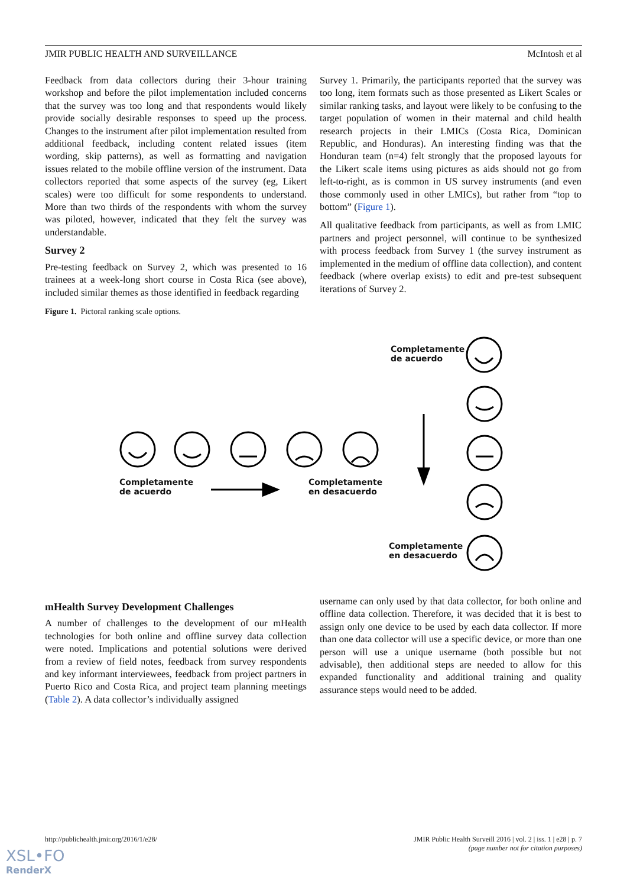JMIR PUBLIC HEALTH AND SURVEILLANCE McIntosh et al
Feedback from data collectors during their 3-hour training workshop and before the pilot implementation included concerns that the survey was too long and that respondents would likely provide socially desirable responses to speed up the process. Changes to the instrument after pilot implementation resulted from additional feedback, including content related issues (item wording, skip patterns), as well as formatting and navigation issues related to the mobile offline version of the instrument. Data collectors reported that some aspects of the survey (eg, Likert scales) were too difficult for some respondents to understand. More than two thirds of the respondents with whom the survey was piloted, however, indicated that they felt the survey was understandable.
Survey 2
Pre-testing feedback on Survey 2, which was presented to 16 trainees at a week-long short course in Costa Rica (see above), included similar themes as those identified in feedback regarding
Survey 1. Primarily, the participants reported that the survey was too long, item formats such as those presented as Likert Scales or similar ranking tasks, and layout were likely to be confusing to the target population of women in their maternal and child health research projects in their LMICs (Costa Rica, Dominican Republic, and Honduras). An interesting finding was that the Honduran team (n=4) felt strongly that the proposed layouts for the Likert scale items using pictures as aids should not go from left-to-right, as is common in US survey instruments (and even those commonly used in other LMICs), but rather from “top to bottom” (Figure 1).
All qualitative feedback from participants, as well as from LMIC partners and project personnel, will continue to be synthesized with process feedback from Survey 1 (the survey instrument as implemented in the medium of offline data collection), and content feedback (where overlap exists) to edit and pre-test subsequent iterations of Survey 2.
Figure 1. Pictoral ranking scale options.
Completamente
de acuerdo
Completamente
de acuerdo
Completamente
en desacuerdo
Completamente
en desacuerdo
mHealth Survey Development Challenges
A number of challenges to the development of our mHealth technologies for both online and offline survey data collection were noted. Implications and potential solutions were derived from a review of field notes, feedback from survey respondents and key informant interviewees, feedback from project partners in Puerto Rico and Costa Rica, and project team planning meetings (Table 2). A data collector’s individually assigned
username can only used by that data collector, for both online and offline data collection. Therefore, it was decided that it is best to assign only one device to be used by each data collector. If more than one data collector will use a specific device, or more than one person will use a unique username (both possible but not advisable), then additional steps are needed to allow for this expanded functionality and additional training and quality assurance steps would need to be added.
http://publichealth.jmir.org/2016/1/e28/ JMIR Public Health Surveill 2016 | vol. 2 | iss. 1 | e28 | p. 7
(page number not for citation purposes)
XSL•FO
RenderX